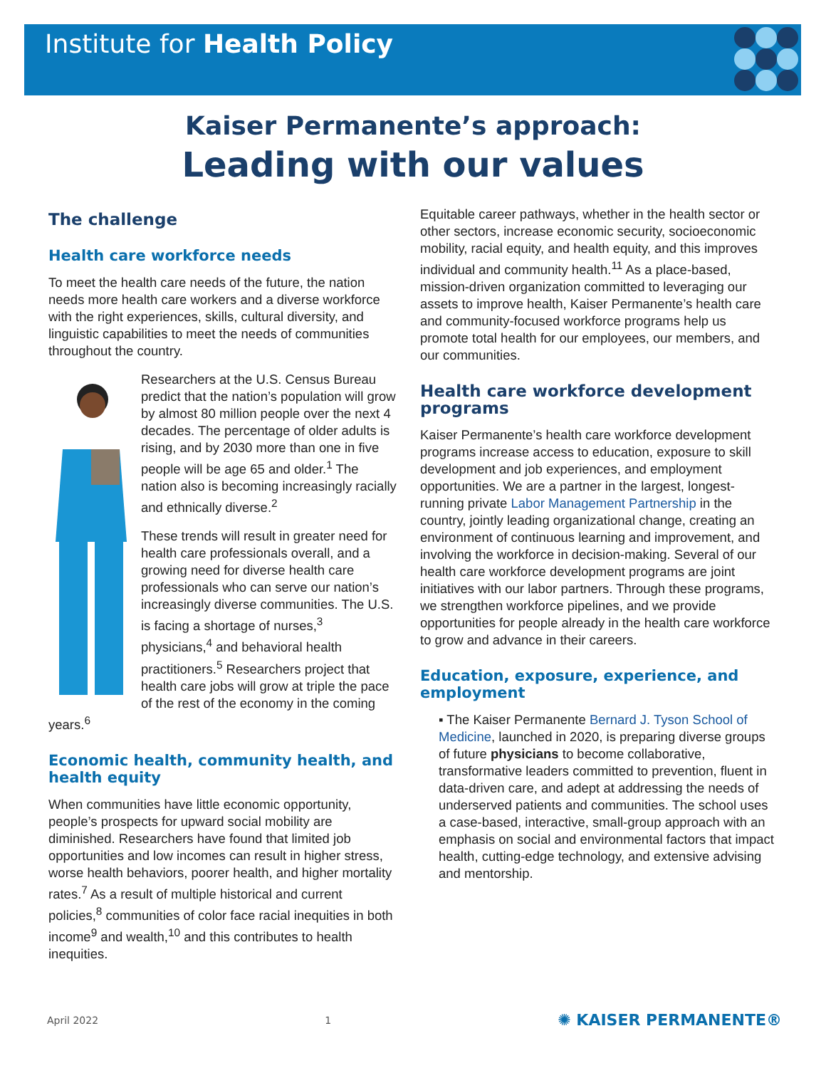Institute for Health Policy
Kaiser Permanente’s approach:
Leading with our values
The challenge
Health care workforce needs
To meet the health care needs of the future, the nation needs more health care workers and a diverse workforce with the right experiences, skills, cultural diversity, and linguistic capabilities to meet the needs of communities throughout the country.
Researchers at the U.S. Census Bureau predict that the nation’s population will grow by almost 80 million people over the next 4 decades. The percentage of older adults is rising, and by 2030 more than one in five people will be age 65 and older.<sup>1</sup> The nation also is becoming increasingly racially and ethnically diverse.<sup>2</sup>
These trends will result in greater need for health care professionals overall, and a growing need for diverse health care professionals who can serve our nation’s increasingly diverse communities. The U.S. is facing a shortage of nurses,<sup>3</sup> physicians,<sup>4</sup> and behavioral health practitioners.<sup>5</sup> Researchers project that health care jobs will grow at triple the pace of the rest of the economy in the coming years.<sup>6</sup>
Economic health, community health, and health equity
When communities have little economic opportunity, people’s prospects for upward social mobility are diminished. Researchers have found that limited job opportunities and low incomes can result in higher stress, worse health behaviors, poorer health, and higher mortality rates.<sup>7</sup> As a result of multiple historical and current policies,<sup>8</sup> communities of color face racial inequities in both income<sup>9</sup> and wealth,<sup>10</sup> and this contributes to health inequities.
Equitable career pathways, whether in the health sector or other sectors, increase economic security, socioeconomic mobility, racial equity, and health equity, and this improves individual and community health.<sup>11</sup> As a place-based, mission-driven organization committed to leveraging our assets to improve health, Kaiser Permanente’s health care and community-focused workforce programs help us promote total health for our employees, our members, and our communities.
Health care workforce development programs
Kaiser Permanente’s health care workforce development programs increase access to education, exposure to skill development and job experiences, and employment opportunities. We are a partner in the largest, longest-running private Labor Management Partnership in the country, jointly leading organizational change, creating an environment of continuous learning and improvement, and involving the workforce in decision-making. Several of our health care workforce development programs are joint initiatives with our labor partners. Through these programs, we strengthen workforce pipelines, and we provide opportunities for people already in the health care workforce to grow and advance in their careers.
Education, exposure, experience, and employment
▪ The Kaiser Permanente Bernard J. Tyson School of Medicine, launched in 2020, is preparing diverse groups of future physicians to become collaborative, transformative leaders committed to prevention, fluent in data-driven care, and adept at addressing the needs of underserved patients and communities. The school uses a case-based, interactive, small-group approach with an emphasis on social and environmental factors that impact health, cutting-edge technology, and extensive advising and mentorship.
April 2022 1 ✺ KAISER PERMANENTE®